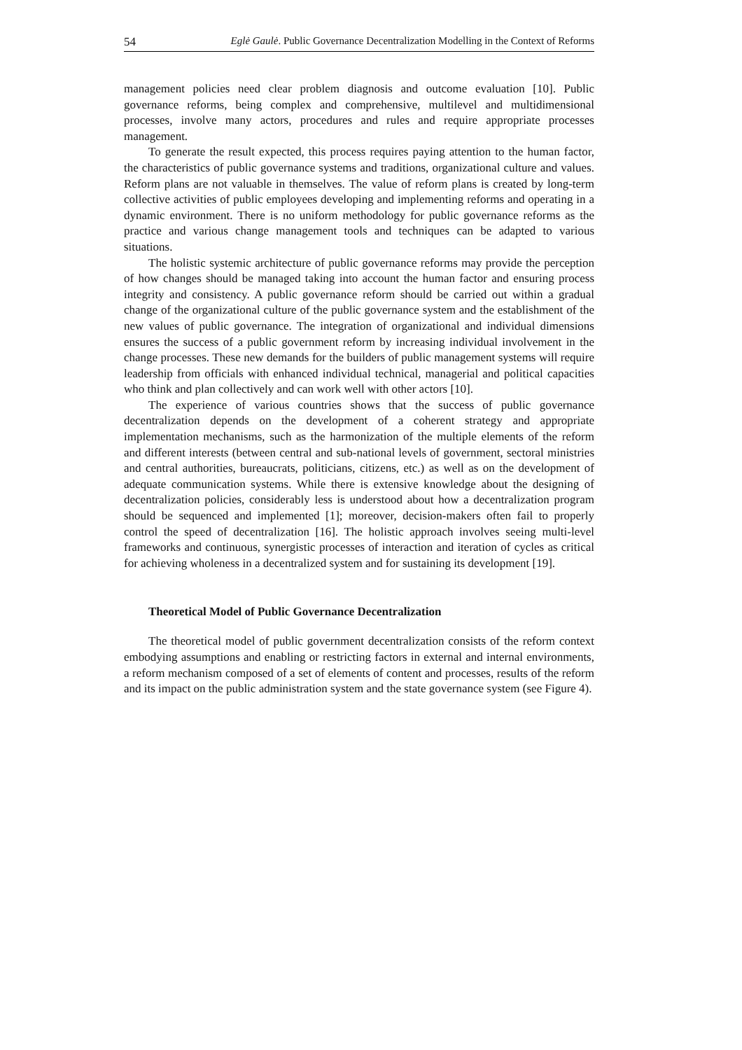54 Eglė Gaulė. Public Governance Decentralization Modelling in the Context of Reforms
management policies need clear problem diagnosis and outcome evaluation [10]. Public governance reforms, being complex and comprehensive, multilevel and multidimensional processes, involve many actors, procedures and rules and require appropriate processes management.
To generate the result expected, this process requires paying attention to the human factor, the characteristics of public governance systems and traditions, organizational culture and values. Reform plans are not valuable in themselves. The value of reform plans is created by long-term collective activities of public employees developing and implementing reforms and operating in a dynamic environment. There is no uniform methodology for public governance reforms as the practice and various change management tools and techniques can be adapted to various situations.
The holistic systemic architecture of public governance reforms may provide the perception of how changes should be managed taking into account the human factor and ensuring process integrity and consistency. A public governance reform should be carried out within a gradual change of the organizational culture of the public governance system and the establishment of the new values of public governance. The integration of organizational and individual dimensions ensures the success of a public government reform by increasing individual involvement in the change processes. These new demands for the builders of public management systems will require leadership from officials with enhanced individual technical, managerial and political capacities who think and plan collectively and can work well with other actors [10].
The experience of various countries shows that the success of public governance decentralization depends on the development of a coherent strategy and appropriate implementation mechanisms, such as the harmonization of the multiple elements of the reform and different interests (between central and sub-national levels of government, sectoral ministries and central authorities, bureaucrats, politicians, citizens, etc.) as well as on the development of adequate communication systems. While there is extensive knowledge about the designing of decentralization policies, considerably less is understood about how a decentralization program should be sequenced and implemented [1]; moreover, decision-makers often fail to properly control the speed of decentralization [16]. The holistic approach involves seeing multi-level frameworks and continuous, synergistic processes of interaction and iteration of cycles as critical for achieving wholeness in a decentralized system and for sustaining its development [19].
Theoretical Model of Public Governance Decentralization
The theoretical model of public government decentralization consists of the reform context embodying assumptions and enabling or restricting factors in external and internal environments, a reform mechanism composed of a set of elements of content and processes, results of the reform and its impact on the public administration system and the state governance system (see Figure 4).